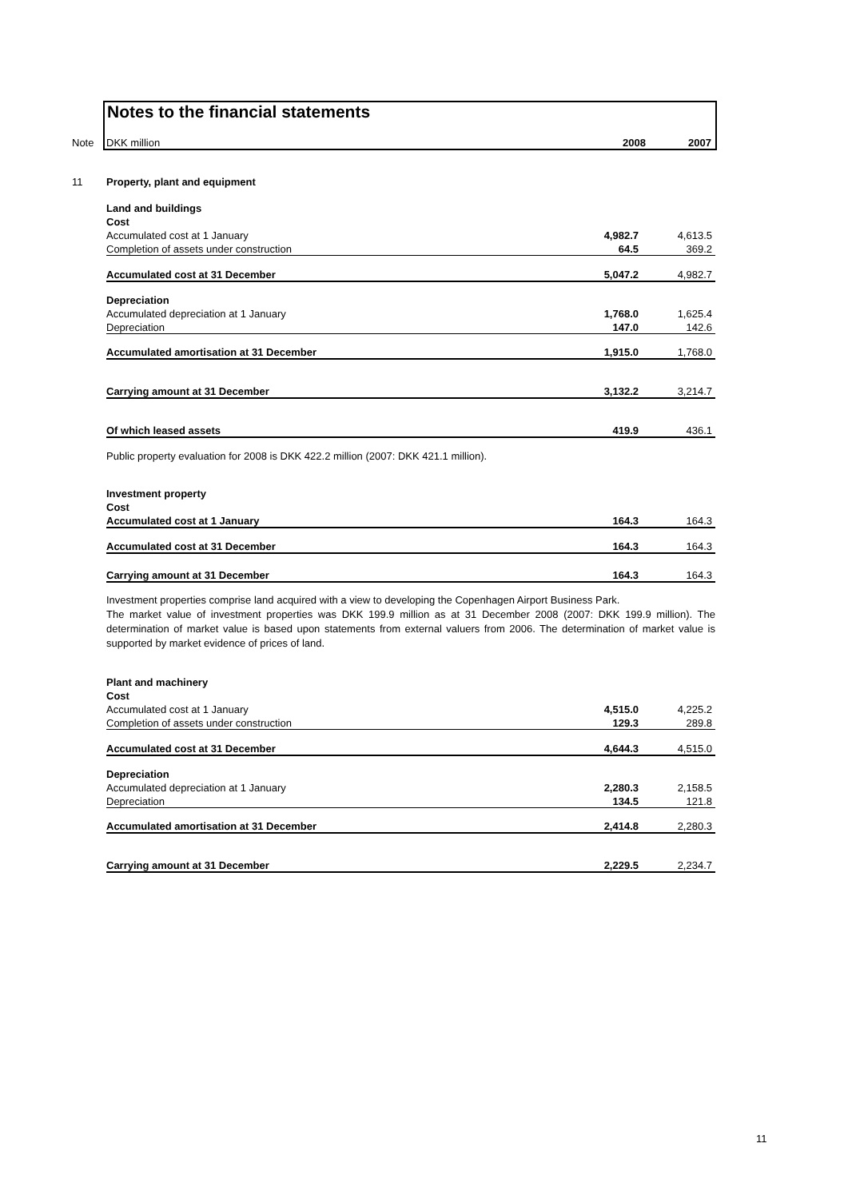Notes to the financial statements
Note DKK million 2008 2007
| 11 | Property, plant and equipment | | |
| | Land and buildings | | |
| | Cost | | |
| | Accumulated cost at 1 January | 4,982.7 | 4,613.5 |
| | Completion of assets under construction | 64.5 | 369.2 |
| | Accumulated cost at 31 December | 5,047.2 | 4,982.7 |
| | Depreciation | | |
| | Accumulated depreciation at 1 January | 1,768.0 | 1,625.4 |
| | Depreciation | 147.0 | 142.6 |
| | Accumulated amortisation at 31 December | 1,915.0 | 1,768.0 |
| | Carrying amount at 31 December | 3,132.2 | 3,214.7 |
| | Of which leased assets | 419.9 | 436.1 |
| | Public property evaluation for 2008 is DKK 422.2 million (2007: DKK 421.1 million). | | |
| | Investment property | | |
| | Cost | | |
| | Accumulated cost at 1 January | 164.3 | 164.3 |
| | Accumulated cost at 31 December | 164.3 | 164.3 |
| | Carrying amount at 31 December | 164.3 | 164.3 |
| | Investment properties comprise land acquired with a view to developing the Copenhagen Airport Business Park. The market value of investment properties was DKK 199.9 million as at 31 December 2008 (2007: DKK 199.9 million). The determination of market value is based upon statements from external valuers from 2006. The determination of market value is supported by market evidence of prices of land. | | |
| | Plant and machinery | | |
| | Cost | | |
| | Accumulated cost at 1 January | 4,515.0 | 4,225.2 |
| | Completion of assets under construction | 129.3 | 289.8 |
| | Accumulated cost at 31 December | 4,644.3 | 4,515.0 |
| | Depreciation | | |
| | Accumulated depreciation at 1 January | 2,280.3 | 2,158.5 |
| | Depreciation | 134.5 | 121.8 |
| | Accumulated amortisation at 31 December | 2,414.8 | 2,280.3 |
| | Carrying amount at 31 December | 2,229.5 | 2,234.7 |
11